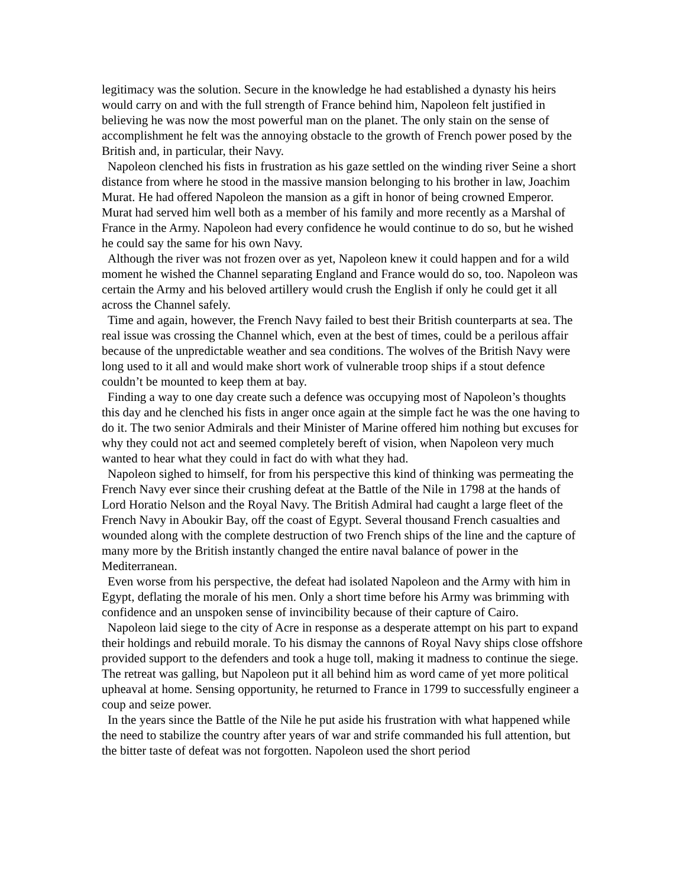legitimacy was the solution. Secure in the knowledge he had established a dynasty his heirs would carry on and with the full strength of France behind him, Napoleon felt justified in believing he was now the most powerful man on the planet. The only stain on the sense of accomplishment he felt was the annoying obstacle to the growth of French power posed by the British and, in particular, their Navy.
Napoleon clenched his fists in frustration as his gaze settled on the winding river Seine a short distance from where he stood in the massive mansion belonging to his brother in law, Joachim Murat. He had offered Napoleon the mansion as a gift in honor of being crowned Emperor. Murat had served him well both as a member of his family and more recently as a Marshal of France in the Army. Napoleon had every confidence he would continue to do so, but he wished he could say the same for his own Navy.
Although the river was not frozen over as yet, Napoleon knew it could happen and for a wild moment he wished the Channel separating England and France would do so, too. Napoleon was certain the Army and his beloved artillery would crush the English if only he could get it all across the Channel safely.
Time and again, however, the French Navy failed to best their British counterparts at sea. The real issue was crossing the Channel which, even at the best of times, could be a perilous affair because of the unpredictable weather and sea conditions. The wolves of the British Navy were long used to it all and would make short work of vulnerable troop ships if a stout defence couldn’t be mounted to keep them at bay.
Finding a way to one day create such a defence was occupying most of Napoleon’s thoughts this day and he clenched his fists in anger once again at the simple fact he was the one having to do it. The two senior Admirals and their Minister of Marine offered him nothing but excuses for why they could not act and seemed completely bereft of vision, when Napoleon very much wanted to hear what they could in fact do with what they had.
Napoleon sighed to himself, for from his perspective this kind of thinking was permeating the French Navy ever since their crushing defeat at the Battle of the Nile in 1798 at the hands of Lord Horatio Nelson and the Royal Navy. The British Admiral had caught a large fleet of the French Navy in Aboukir Bay, off the coast of Egypt. Several thousand French casualties and wounded along with the complete destruction of two French ships of the line and the capture of many more by the British instantly changed the entire naval balance of power in the Mediterranean.
Even worse from his perspective, the defeat had isolated Napoleon and the Army with him in Egypt, deflating the morale of his men. Only a short time before his Army was brimming with confidence and an unspoken sense of invincibility because of their capture of Cairo.
Napoleon laid siege to the city of Acre in response as a desperate attempt on his part to expand their holdings and rebuild morale. To his dismay the cannons of Royal Navy ships close offshore provided support to the defenders and took a huge toll, making it madness to continue the siege. The retreat was galling, but Napoleon put it all behind him as word came of yet more political upheaval at home. Sensing opportunity, he returned to France in 1799 to successfully engineer a coup and seize power.
In the years since the Battle of the Nile he put aside his frustration with what happened while the need to stabilize the country after years of war and strife commanded his full attention, but the bitter taste of defeat was not forgotten. Napoleon used the short period